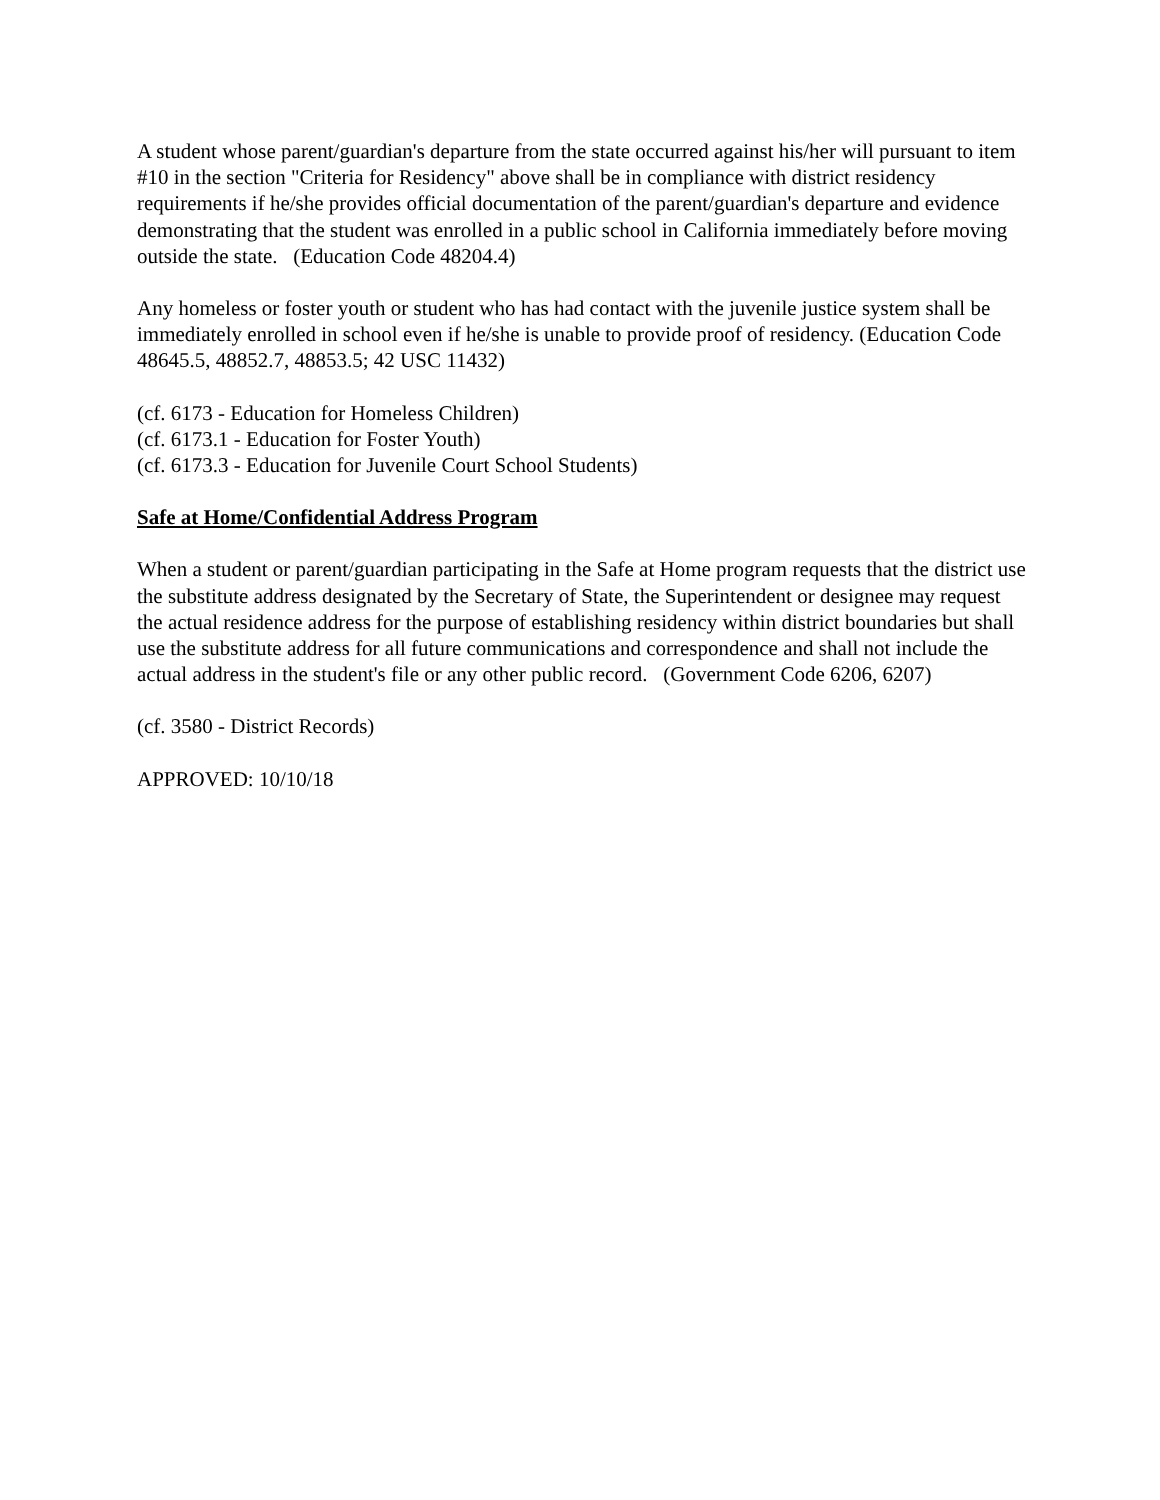A student whose parent/guardian's departure from the state occurred against his/her will pursuant to item #10 in the section "Criteria for Residency" above shall be in compliance with district residency requirements if he/she provides official documentation of the parent/guardian's departure and evidence demonstrating that the student was enrolled in a public school in California immediately before moving outside the state. (Education Code 48204.4)
Any homeless or foster youth or student who has had contact with the juvenile justice system shall be immediately enrolled in school even if he/she is unable to provide proof of residency. (Education Code 48645.5, 48852.7, 48853.5; 42 USC 11432)
(cf. 6173 - Education for Homeless Children)
(cf. 6173.1 - Education for Foster Youth)
(cf. 6173.3 - Education for Juvenile Court School Students)
Safe at Home/Confidential Address Program
When a student or parent/guardian participating in the Safe at Home program requests that the district use the substitute address designated by the Secretary of State, the Superintendent or designee may request the actual residence address for the purpose of establishing residency within district boundaries but shall use the substitute address for all future communications and correspondence and shall not include the actual address in the student's file or any other public record. (Government Code 6206, 6207)
(cf. 3580 - District Records)
APPROVED: 10/10/18